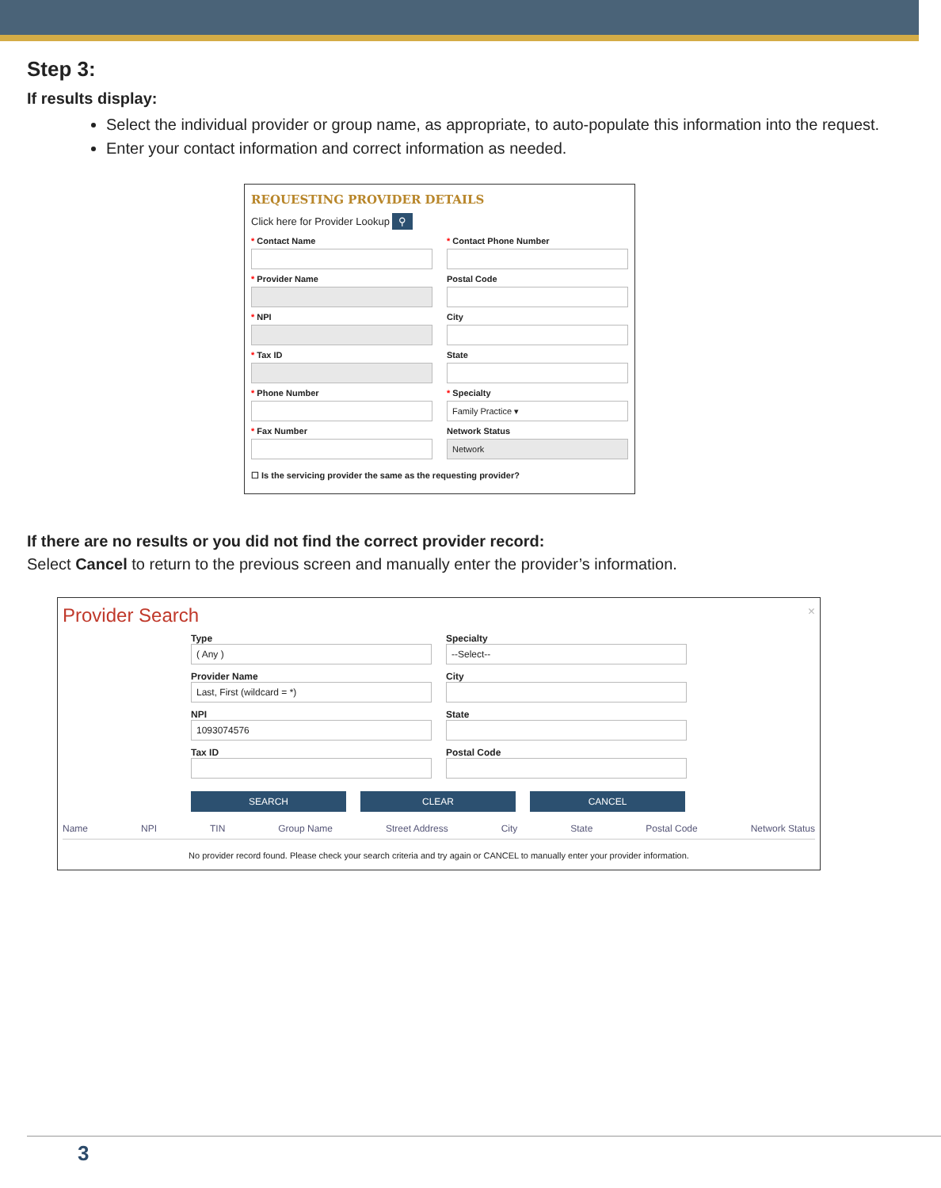Step 3:
If results display:
Select the individual provider or group name, as appropriate, to auto-populate this information into the request.
Enter your contact information and correct information as needed.
REQUESTING PROVIDER DETAILS
Click here for Provider Lookup ⚲
* Contact Name
* Contact Phone Number
* Provider Name
Postal Code
* NPI
City
* Tax ID
State
* Phone Number
* Specialty
Family Practice ▾
* Fax Number
Network Status
Network
☐ Is the servicing provider the same as the requesting provider?
If there are no results or you did not find the correct provider record:
Select Cancel to return to the previous screen and manually enter the provider’s information.
Provider Search ×
Type
( Any )
Specialty
--Select--
Provider Name
Last, First (wildcard = *)
City
NPI
1093074576
State
Tax ID
Postal Code
SEARCH CLEAR CANCEL
Name NPI TIN Group Name Street Address City State Postal Code Network Status
No provider record found. Please check your search criteria and try again or CANCEL to manually enter your provider information.
3